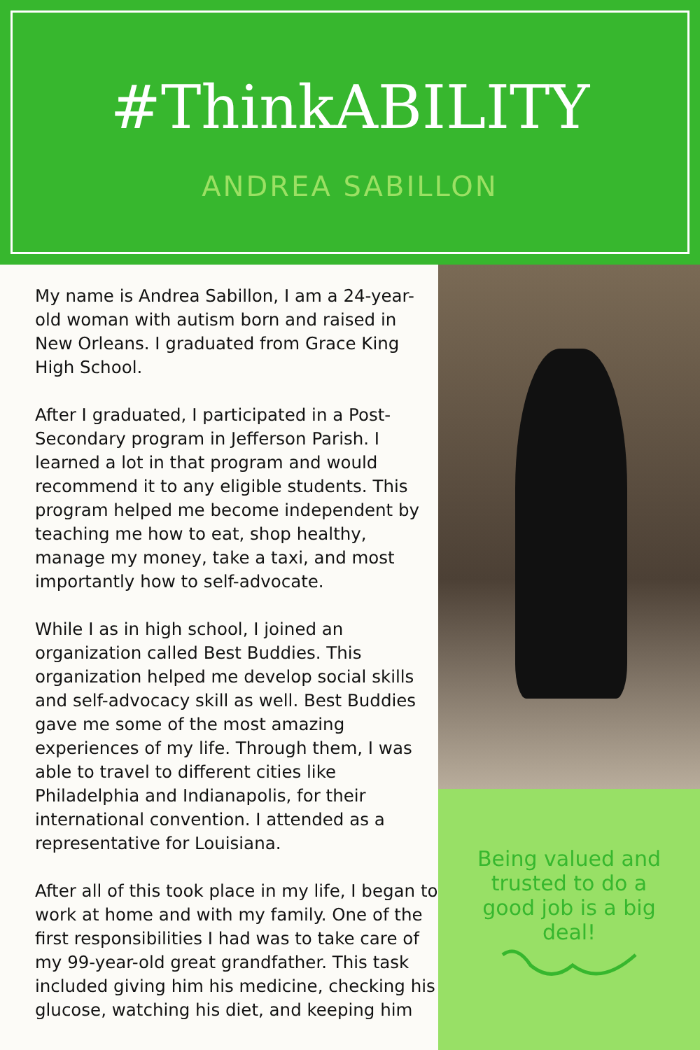#ThinkABILITY
ANDREA SABILLON
My name is Andrea Sabillon, I am a 24-year-old woman with autism born and raised in New Orleans. I graduated from Grace King High School.
After I graduated, I participated in a Post-Secondary program in Jefferson Parish. I learned a lot in that program and would recommend it to any eligible students. This program helped me become independent by teaching me how to eat, shop healthy, manage my money, take a taxi, and most importantly how to self-advocate.
While I as in high school, I joined an organization called Best Buddies. This organization helped me develop social skills and self-advocacy skill as well. Best Buddies gave me some of the most amazing experiences of my life. Through them, I was able to travel to different cities like Philadelphia and Indianapolis, for their international convention. I attended as a representative for Louisiana.
After all of this took place in my life, I began to work at home and with my family. One of the first responsibilities I had was to take care of my 99-year-old great grandfather. This task included giving him his medicine, checking his glucose, watching his diet, and keeping him
Being valued and trusted to do a good job is a big deal!